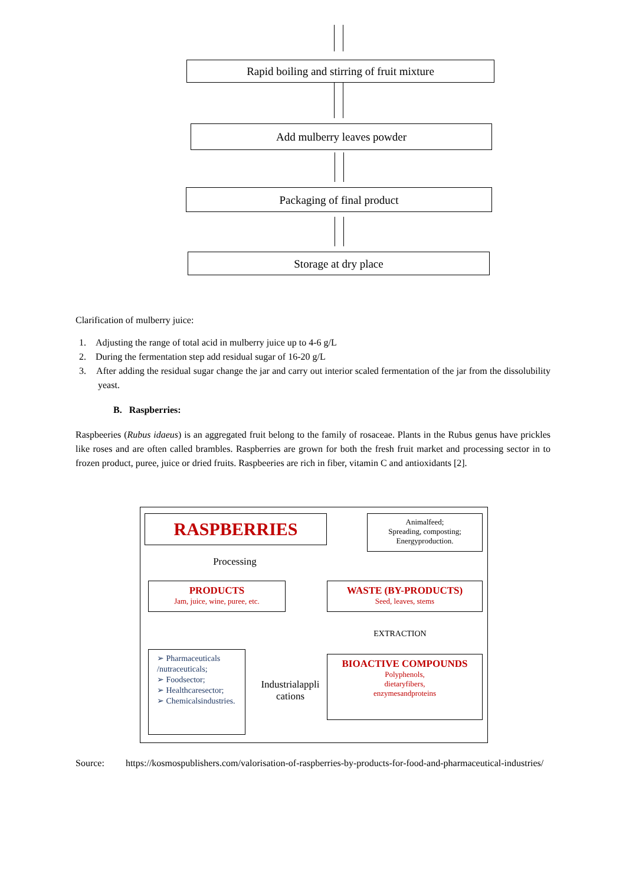Rapid boiling and stirring of fruit mixture
Add mulberry leaves powder
Packaging of final product
Storage at dry place
Clarification of mulberry juice:
1. Adjusting the range of total acid in mulberry juice up to 4-6 g/L
2. During the fermentation step add residual sugar of 16-20 g/L
3. After adding the residual sugar change the jar and carry out interior scaled fermentation of the jar from the dissolubility yeast.
B. Raspberries:
Raspbeeries (Rubus idaeus) is an aggregated fruit belong to the family of rosaceae. Plants in the Rubus genus have prickles like roses and are often called brambles. Raspberries are grown for both the fresh fruit market and processing sector in to frozen product, puree, juice or dried fruits. Raspbeeries are rich in fiber, vitamin C and antioxidants [2].
RASPBERRIES
Animalfeed;
Spreading, composting;
Energyproduction.
Processing
PRODUCTS
Jam, juice, wine, puree, etc.
WASTE (BY-PRODUCTS)
Seed, leaves, stems
EXTRACTION
➢ Pharmaceuticals /nutraceuticals;
➢ Foodsector;
➢ Healthcaresector;
➢ Chemicalsindustries.
Industrialappli cations
BIOACTIVE COMPOUNDS
Polyphenols,
dietaryfibers,
enzymesandproteins
Source: https://kosmospublishers.com/valorisation-of-raspberries-by-products-for-food-and-pharmaceutical-industries/